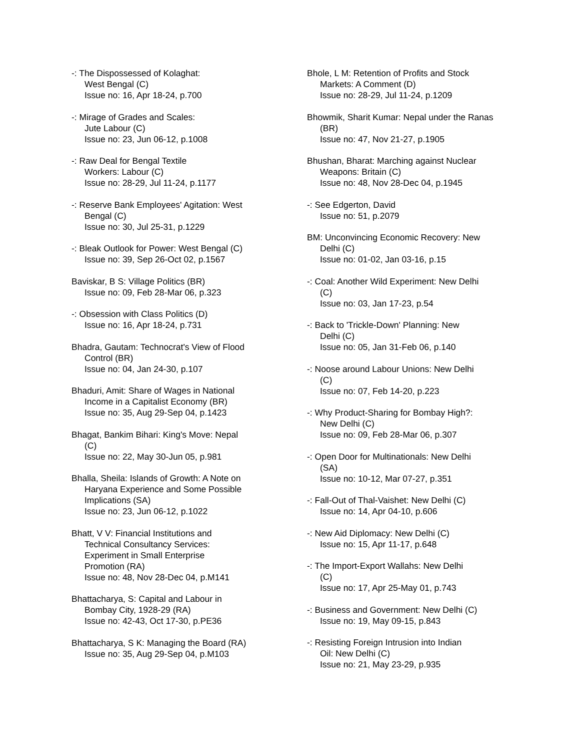-: The Dispossessed of Kolaghat:
West Bengal (C)
Issue no: 16, Apr 18-24, p.700
-: Mirage of Grades and Scales:
Jute Labour (C)
Issue no: 23, Jun 06-12, p.1008
-: Raw Deal for Bengal Textile
Workers: Labour (C)
Issue no: 28-29, Jul 11-24, p.1177
-: Reserve Bank Employees' Agitation: West
Bengal (C)
Issue no: 30, Jul 25-31, p.1229
-: Bleak Outlook for Power: West Bengal (C)
Issue no: 39, Sep 26-Oct 02, p.1567
Baviskar, B S: Village Politics (BR)
Issue no: 09, Feb 28-Mar 06, p.323
-: Obsession with Class Politics (D)
Issue no: 16, Apr 18-24, p.731
Bhadra, Gautam: Technocrat's View of Flood
Control (BR)
Issue no: 04, Jan 24-30, p.107
Bhaduri, Amit: Share of Wages in National
Income in a Capitalist Economy (BR)
Issue no: 35, Aug 29-Sep 04, p.1423
Bhagat, Bankim Bihari: King's Move: Nepal
(C)
Issue no: 22, May 30-Jun 05, p.981
Bhalla, Sheila: Islands of Growth: A Note on
Haryana Experience and Some Possible
Implications (SA)
Issue no: 23, Jun 06-12, p.1022
Bhatt, V V: Financial Institutions and
Technical Consultancy Services:
Experiment in Small Enterprise
Promotion (RA)
Issue no: 48, Nov 28-Dec 04, p.M141
Bhattacharya, S: Capital and Labour in
Bombay City, 1928-29 (RA)
Issue no: 42-43, Oct 17-30, p.PE36
Bhattacharya, S K: Managing the Board (RA)
Issue no: 35, Aug 29-Sep 04, p.M103
Bhole, L M: Retention of Profits and Stock
Markets: A Comment (D)
Issue no: 28-29, Jul 11-24, p.1209
Bhowmik, Sharit Kumar: Nepal under the Ranas
(BR)
Issue no: 47, Nov 21-27, p.1905
Bhushan, Bharat: Marching against Nuclear
Weapons: Britain (C)
Issue no: 48, Nov 28-Dec 04, p.1945
-: See Edgerton, David
Issue no: 51, p.2079
BM: Unconvincing Economic Recovery: New
Delhi (C)
Issue no: 01-02, Jan 03-16, p.15
-: Coal: Another Wild Experiment: New Delhi
(C)
Issue no: 03, Jan 17-23, p.54
-: Back to 'Trickle-Down' Planning: New
Delhi (C)
Issue no: 05, Jan 31-Feb 06, p.140
-: Noose around Labour Unions: New Delhi
(C)
Issue no: 07, Feb 14-20, p.223
-: Why Product-Sharing for Bombay High?:
New Delhi (C)
Issue no: 09, Feb 28-Mar 06, p.307
-: Open Door for Multinationals: New Delhi
(SA)
Issue no: 10-12, Mar 07-27, p.351
-: Fall-Out of Thal-Vaishet: New Delhi (C)
Issue no: 14, Apr 04-10, p.606
-: New Aid Diplomacy: New Delhi (C)
Issue no: 15, Apr 11-17, p.648
-: The Import-Export Wallahs: New Delhi
(C)
Issue no: 17, Apr 25-May 01, p.743
-: Business and Government: New Delhi (C)
Issue no: 19, May 09-15, p.843
-: Resisting Foreign Intrusion into Indian
Oil: New Delhi (C)
Issue no: 21, May 23-29, p.935